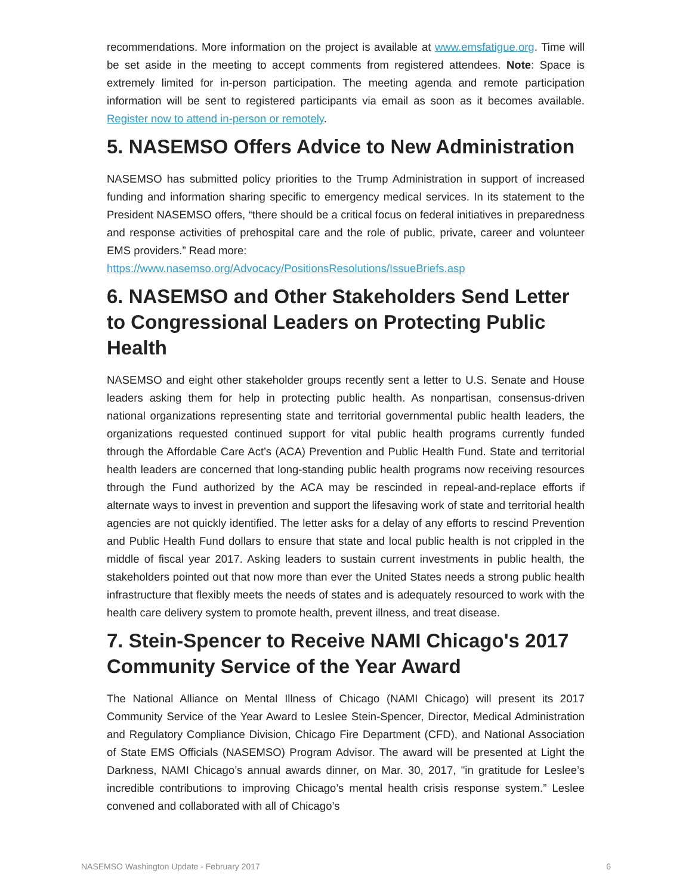recommendations. More information on the project is available at www.emsfatigue.org. Time will be set aside in the meeting to accept comments from registered attendees. Note: Space is extremely limited for in-person participation. The meeting agenda and remote participation information will be sent to registered participants via email as soon as it becomes available. Register now to attend in-person or remotely.
5. NASEMSO Offers Advice to New Administration
NASEMSO has submitted policy priorities to the Trump Administration in support of increased funding and information sharing specific to emergency medical services. In its statement to the President NASEMSO offers, “there should be a critical focus on federal initiatives in preparedness and response activities of prehospital care and the role of public, private, career and volunteer EMS providers.” Read more:
https://www.nasemso.org/Advocacy/PositionsResolutions/IssueBriefs.asp
6. NASEMSO and Other Stakeholders Send Letter to Congressional Leaders on Protecting Public Health
NASEMSO and eight other stakeholder groups recently sent a letter to U.S. Senate and House leaders asking them for help in protecting public health. As nonpartisan, consensus-driven national organizations representing state and territorial governmental public health leaders, the organizations requested continued support for vital public health programs currently funded through the Affordable Care Act’s (ACA) Prevention and Public Health Fund. State and territorial health leaders are concerned that long-standing public health programs now receiving resources through the Fund authorized by the ACA may be rescinded in repeal-and-replace efforts if alternate ways to invest in prevention and support the lifesaving work of state and territorial health agencies are not quickly identified. The letter asks for a delay of any efforts to rescind Prevention and Public Health Fund dollars to ensure that state and local public health is not crippled in the middle of fiscal year 2017. Asking leaders to sustain current investments in public health, the stakeholders pointed out that now more than ever the United States needs a strong public health infrastructure that flexibly meets the needs of states and is adequately resourced to work with the health care delivery system to promote health, prevent illness, and treat disease.
7. Stein-Spencer to Receive NAMI Chicago's 2017 Community Service of the Year Award
The National Alliance on Mental Illness of Chicago (NAMI Chicago) will present its 2017 Community Service of the Year Award to Leslee Stein-Spencer, Director, Medical Administration and Regulatory Compliance Division, Chicago Fire Department (CFD), and National Association of State EMS Officials (NASEMSO) Program Advisor. The award will be presented at Light the Darkness, NAMI Chicago’s annual awards dinner, on Mar. 30, 2017, "in gratitude for Leslee’s incredible contributions to improving Chicago’s mental health crisis response system.” Leslee convened and collaborated with all of Chicago’s
NASEMSO Washington Update - February 2017 6